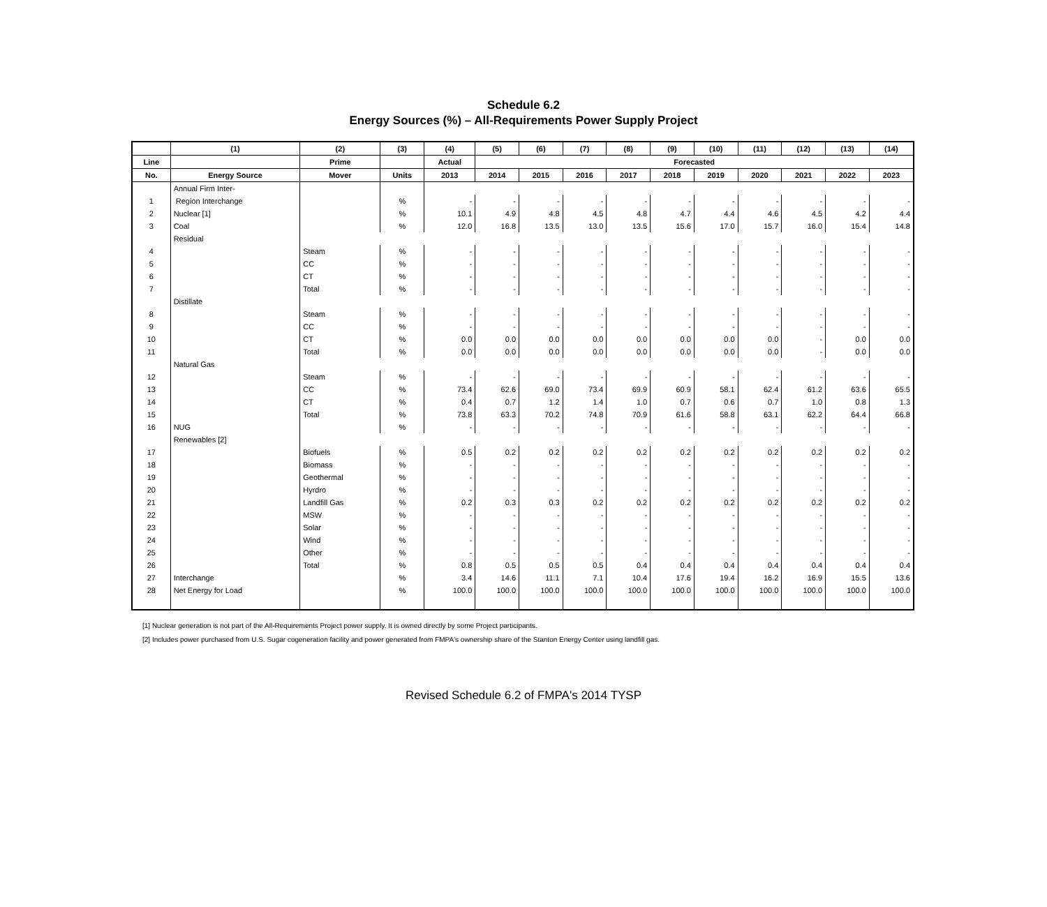Schedule 6.2
Energy Sources (%) – All-Requirements Power Supply Project
| | (1) | (2) | (3) | (4) | (5) | (6) | (7) | (8) | (9) | (10) | (11) | (12) | (13) | (14) |
| --- | --- | --- | --- | --- | --- | --- | --- | --- | --- | --- | --- | --- | --- | --- |
| Line | | Prime | | Actual | Forecasted | | | | | | | | | |
| No. | Energy Source | Mover | Units | 2013 | 2014 | 2015 | 2016 | 2017 | 2018 | 2019 | 2020 | 2021 | 2022 | 2023 |
| | Annual Firm Inter- | | | | | | | | | | | | | |
| 1 | Region Interchange | | % | - | - | - | - | - | - | - | - | - | - | - |
| 2 | Nuclear [1] | | % | 10.1 | 4.9 | 4.8 | 4.5 | 4.8 | 4.7 | 4.4 | 4.6 | 4.5 | 4.2 | 4.4 |
| 3 | Coal | | % | 12.0 | 16.8 | 13.5 | 13.0 | 13.5 | 15.6 | 17.0 | 15.7 | 16.0 | 15.4 | 14.8 |
| | Residual | | | | | | | | | | | | | |
| 4 | | Steam | % | - | - | - | - | - | - | - | - | - | - | - |
| 5 | | CC | % | - | - | - | - | - | - | - | - | - | - | - |
| 6 | | CT | % | - | - | - | - | - | - | - | - | - | - | - |
| 7 | | Total | % | - | - | - | - | - | - | - | - | - | - | - |
| | Distillate | | | | | | | | | | | | | |
| 8 | | Steam | % | - | - | - | - | - | - | - | - | - | - | - |
| 9 | | CC | % | - | - | - | - | - | - | - | - | - | - | - |
| 10 | | CT | % | 0.0 | 0.0 | 0.0 | 0.0 | 0.0 | 0.0 | 0.0 | 0.0 | - | 0.0 | 0.0 |
| 11 | | Total | % | 0.0 | 0.0 | 0.0 | 0.0 | 0.0 | 0.0 | 0.0 | 0.0 | - | 0.0 | 0.0 |
| | Natural Gas | | | | | | | | | | | | | |
| 12 | | Steam | % | - | - | - | - | - | - | - | - | - | - | - |
| 13 | | CC | % | 73.4 | 62.6 | 69.0 | 73.4 | 69.9 | 60.9 | 58.1 | 62.4 | 61.2 | 63.6 | 65.5 |
| 14 | | CT | % | 0.4 | 0.7 | 1.2 | 1.4 | 1.0 | 0.7 | 0.6 | 0.7 | 1.0 | 0.8 | 1.3 |
| 15 | | Total | % | 73.8 | 63.3 | 70.2 | 74.8 | 70.9 | 61.6 | 58.8 | 63.1 | 62.2 | 64.4 | 66.8 |
| 16 | NUG | | % | - | - | - | - | - | - | - | - | - | - | - |
| | Renewables [2] | | | | | | | | | | | | | |
| 17 | | Biofuels | % | 0.5 | 0.2 | 0.2 | 0.2 | 0.2 | 0.2 | 0.2 | 0.2 | 0.2 | 0.2 | 0.2 |
| 18 | | Biomass | % | - | - | - | - | - | - | - | - | - | - | - |
| 19 | | Geothermal | % | - | - | - | - | - | - | - | - | - | - | - |
| 20 | | Hyrdro | % | - | - | - | - | - | - | - | - | - | - | - |
| 21 | | Landfill Gas | % | 0.2 | 0.3 | 0.3 | 0.2 | 0.2 | 0.2 | 0.2 | 0.2 | 0.2 | 0.2 | 0.2 |
| 22 | | MSW | % | - | - | - | - | - | - | - | - | - | - | - |
| 23 | | Solar | % | - | - | - | - | - | - | - | - | - | - | - |
| 24 | | Wind | % | - | - | - | - | - | - | - | - | - | - | - |
| 25 | | Other | % | - | - | - | - | - | - | - | - | - | - | - |
| 26 | | Total | % | 0.8 | 0.5 | 0.5 | 0.5 | 0.4 | 0.4 | 0.4 | 0.4 | 0.4 | 0.4 | 0.4 |
| 27 | Interchange | | % | 3.4 | 14.6 | 11.1 | 7.1 | 10.4 | 17.6 | 19.4 | 16.2 | 16.9 | 15.5 | 13.6 |
| 28 | Net Energy for Load | | % | 100.0 | 100.0 | 100.0 | 100.0 | 100.0 | 100.0 | 100.0 | 100.0 | 100.0 | 100.0 | 100.0 |
[1] Nuclear generation is not part of the All-Requirements Project power supply. It is owned directly by some Project participants.
[2] Includes power purchased from U.S. Sugar cogeneration facility and power generated from FMPA's ownership share of the Stanton Energy Center using landfill gas.
Revised Schedule 6.2 of FMPA's 2014 TYSP